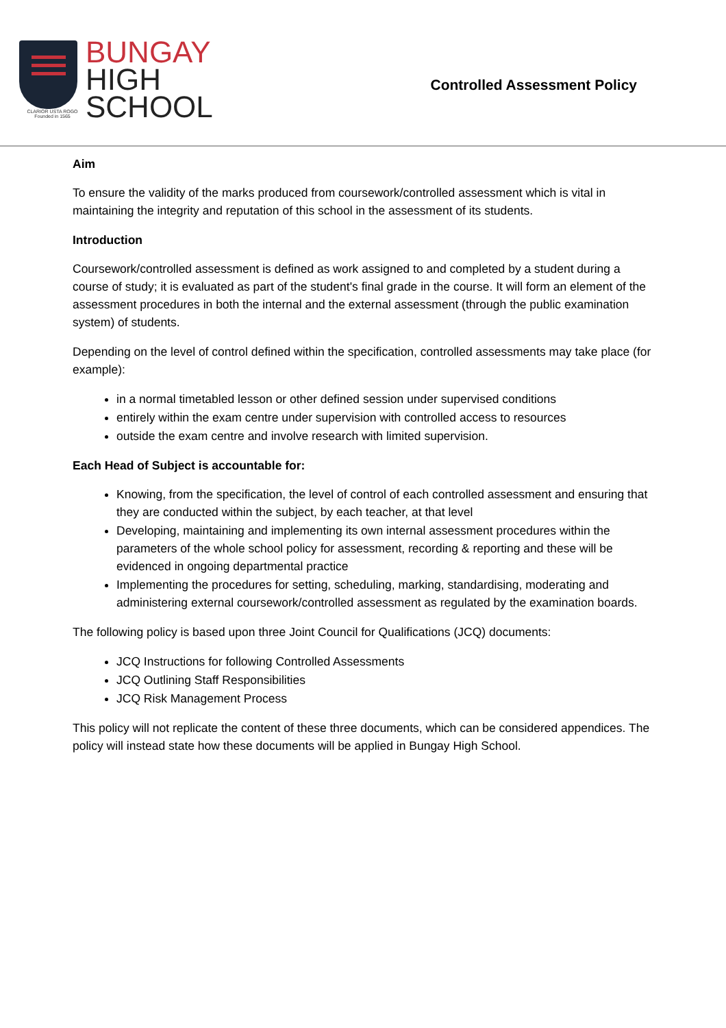CLARIOR USTA ROGO
Founded in 1565
BUNGAY
HIGH
SCHOOL
Controlled Assessment Policy
Aim
To ensure the validity of the marks produced from coursework/controlled assessment which is vital in maintaining the integrity and reputation of this school in the assessment of its students.
Introduction
Coursework/controlled assessment is defined as work assigned to and completed by a student during a course of study; it is evaluated as part of the student's final grade in the course. It will form an element of the assessment procedures in both the internal and the external assessment (through the public examination system) of students.
Depending on the level of control defined within the specification, controlled assessments may take place (for example):
in a normal timetabled lesson or other defined session under supervised conditions
entirely within the exam centre under supervision with controlled access to resources
outside the exam centre and involve research with limited supervision.
Each Head of Subject is accountable for:
Knowing, from the specification, the level of control of each controlled assessment and ensuring that they are conducted within the subject, by each teacher, at that level
Developing, maintaining and implementing its own internal assessment procedures within the parameters of the whole school policy for assessment, recording & reporting and these will be evidenced in ongoing departmental practice
Implementing the procedures for setting, scheduling, marking, standardising, moderating and administering external coursework/controlled assessment as regulated by the examination boards.
The following policy is based upon three Joint Council for Qualifications (JCQ) documents:
JCQ Instructions for following Controlled Assessments
JCQ Outlining Staff Responsibilities
JCQ Risk Management Process
This policy will not replicate the content of these three documents, which can be considered appendices. The policy will instead state how these documents will be applied in Bungay High School.